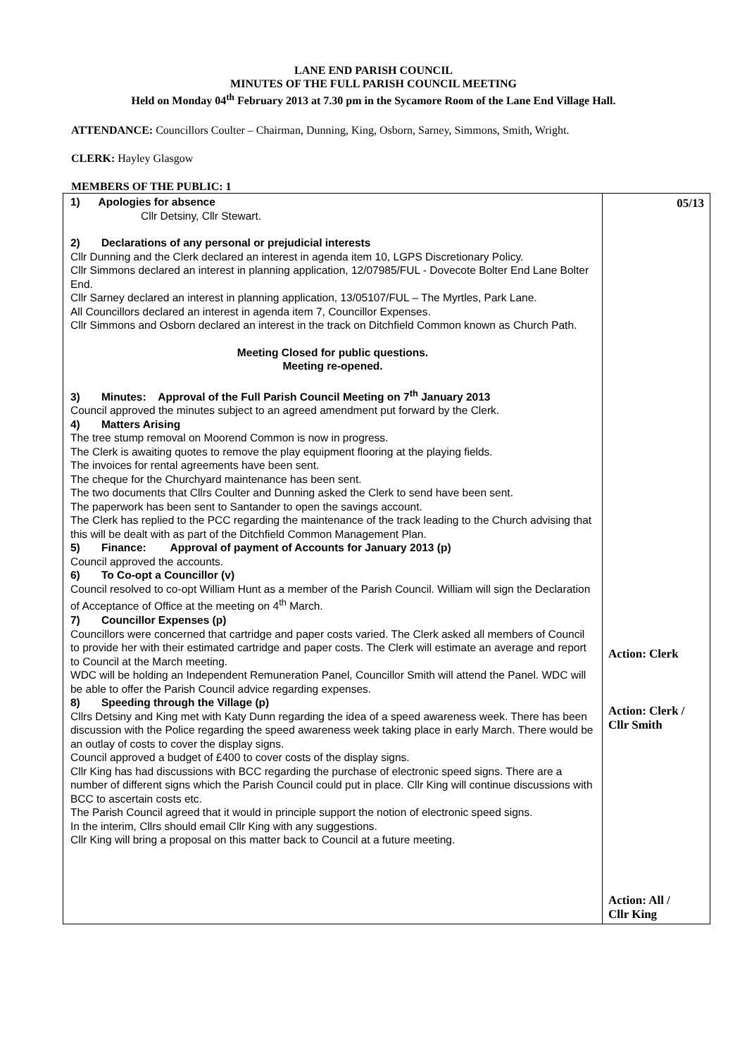LANE END PARISH COUNCIL
MINUTES OF THE FULL PARISH COUNCIL MEETING
Held on Monday 04<sup>th</sup> February 2013 at 7.30 pm in the Sycamore Room of the Lane End Village Hall.
ATTENDANCE: Councillors Coulter – Chairman, Dunning, King, Osborn, Sarney, Simmons, Smith, Wright.
CLERK: Hayley Glasgow
MEMBERS OF THE PUBLIC: 1
| 1) Apologies for absence Cllr Detsiny, Cllr Stewart. 2) Declarations of any personal or prejudicial interests Cllr Dunning and the Clerk declared an interest in agenda item 10, LGPS Discretionary Policy. Cllr Simmons declared an interest in planning application, 12/07985/FUL - Dovecote Bolter End Lane Bolter End. Cllr Sarney declared an interest in planning application, 13/05107/FUL – The Myrtles, Park Lane. All Councillors declared an interest in agenda item 7, Councillor Expenses. Cllr Simmons and Osborn declared an interest in the track on Ditchfield Common known as Church Path. Meeting Closed for public questions. Meeting re-opened. 3) Minutes: Approval of the Full Parish Council Meeting on 7<sup>th</sup> January 2013 Council approved the minutes subject to an agreed amendment put forward by the Clerk. 4) Matters Arising The tree stump removal on Moorend Common is now in progress. The Clerk is awaiting quotes to remove the play equipment flooring at the playing fields. The invoices for rental agreements have been sent. The cheque for the Churchyard maintenance has been sent. The two documents that Cllrs Coulter and Dunning asked the Clerk to send have been sent. The paperwork has been sent to Santander to open the savings account. The Clerk has replied to the PCC regarding the maintenance of the track leading to the Church advising that this will be dealt with as part of the Ditchfield Common Management Plan. 5) Finance: Approval of payment of Accounts for January 2013 (p) Council approved the accounts. 6) To Co-opt a Councillor (v) Council resolved to co-opt William Hunt as a member of the Parish Council. William will sign the Declaration of Acceptance of Office at the meeting on 4<sup>th</sup> March. 7) Councillor Expenses (p) Councillors were concerned that cartridge and paper costs varied. The Clerk asked all members of Council to provide her with their estimated cartridge and paper costs. The Clerk will estimate an average and report to Council at the March meeting. WDC will be holding an Independent Remuneration Panel, Councillor Smith will attend the Panel. WDC will be able to offer the Parish Council advice regarding expenses. 8) Speeding through the Village (p) Cllrs Detsiny and King met with Katy Dunn regarding the idea of a speed awareness week. There has been discussion with the Police regarding the speed awareness week taking place in early March. There would be an outlay of costs to cover the display signs. Council approved a budget of £400 to cover costs of the display signs. Cllr King has had discussions with BCC regarding the purchase of electronic speed signs. There are a number of different signs which the Parish Council could put in place. Cllr King will continue discussions with BCC to ascertain costs etc. The Parish Council agreed that it would in principle support the notion of electronic speed signs. In the interim, Cllrs should email Cllr King with any suggestions. Cllr King will bring a proposal on this matter back to Council at a future meeting. | 05/13 Action: Clerk Action: Clerk / Cllr Smith Action: All / Cllr King |